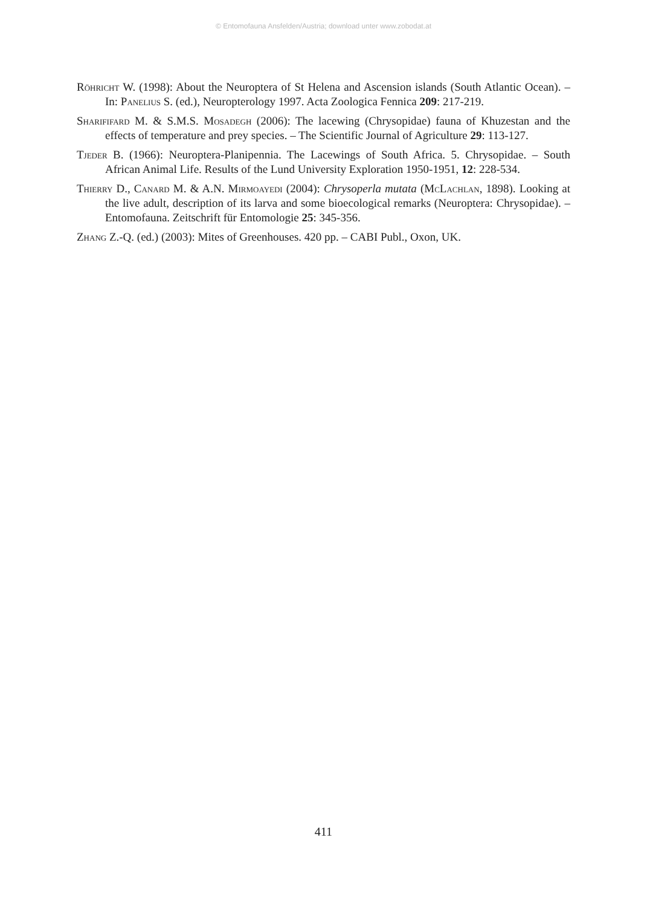© Entomofauna Ansfelden/Austria; download unter www.zobodat.at
Röhricht W. (1998): About the Neuroptera of St Helena and Ascension islands (South Atlantic Ocean). – In: Panelius S. (ed.), Neuropterology 1997. Acta Zoologica Fennica 209: 217-219.
Sharififard M. & S.M.S. Mosadegh (2006): The lacewing (Chrysopidae) fauna of Khuzestan and the effects of temperature and prey species. – The Scientific Journal of Agriculture 29: 113-127.
Tjeder B. (1966): Neuroptera-Planipennia. The Lacewings of South Africa. 5. Chrysopidae. – South African Animal Life. Results of the Lund University Exploration 1950-1951, 12: 228-534.
Thierry D., Canard M. & A.N. Mirmoayedi (2004): Chrysoperla mutata (McLachlan, 1898). Looking at the live adult, description of its larva and some bioecological remarks (Neuroptera: Chrysopidae). – Entomofauna. Zeitschrift für Entomologie 25: 345-356.
Zhang Z.-Q. (ed.) (2003): Mites of Greenhouses. 420 pp. – CABI Publ., Oxon, UK.
411